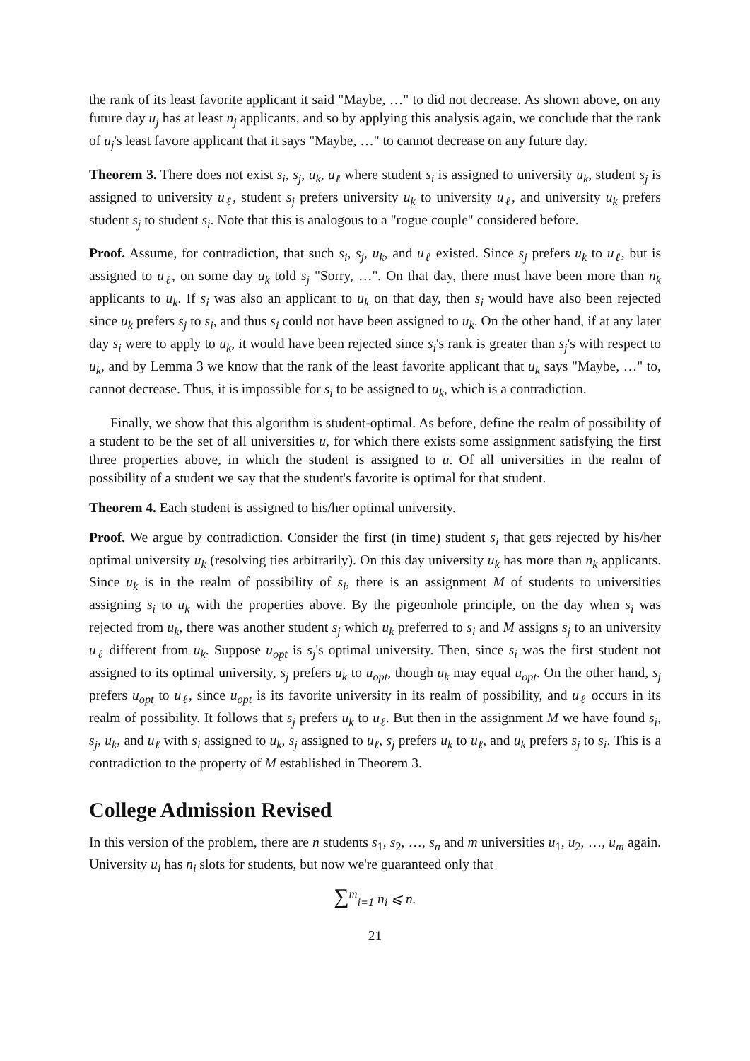the rank of its least favorite applicant it said "Maybe, …" to did not decrease. As shown above, on any future day u<sub>j</sub> has at least n<sub>j</sub> applicants, and so by applying this analysis again, we conclude that the rank of u<sub>j</sub>'s least favore applicant that it says "Maybe, …" to cannot decrease on any future day.
Theorem 3. There does not exist s<sub>i</sub>, s<sub>j</sub>, u<sub>k</sub>, u<sub>ℓ</sub> where student s<sub>i</sub> is assigned to university u<sub>k</sub>, student s<sub>j</sub> is assigned to university u<sub>ℓ</sub>, student s<sub>j</sub> prefers university u<sub>k</sub> to university u<sub>ℓ</sub>, and university u<sub>k</sub> prefers student s<sub>j</sub> to student s<sub>i</sub>. Note that this is analogous to a "rogue couple" considered before.
Proof. Assume, for contradiction, that such s<sub>i</sub>, s<sub>j</sub>, u<sub>k</sub>, and u<sub>ℓ</sub> existed. Since s<sub>j</sub> prefers u<sub>k</sub> to u<sub>ℓ</sub>, but is assigned to u<sub>ℓ</sub>, on some day u<sub>k</sub> told s<sub>j</sub> "Sorry, …". On that day, there must have been more than n<sub>k</sub> applicants to u<sub>k</sub>. If s<sub>i</sub> was also an applicant to u<sub>k</sub> on that day, then s<sub>i</sub> would have also been rejected since u<sub>k</sub> prefers s<sub>j</sub> to s<sub>i</sub>, and thus s<sub>i</sub> could not have been assigned to u<sub>k</sub>. On the other hand, if at any later day s<sub>i</sub> were to apply to u<sub>k</sub>, it would have been rejected since s<sub>i</sub>'s rank is greater than s<sub>j</sub>'s with respect to u<sub>k</sub>, and by Lemma 3 we know that the rank of the least favorite applicant that u<sub>k</sub> says "Maybe, …" to, cannot decrease. Thus, it is impossible for s<sub>i</sub> to be assigned to u<sub>k</sub>, which is a contradiction.
Finally, we show that this algorithm is student-optimal. As before, define the realm of possibility of a student to be the set of all universities u, for which there exists some assignment satisfying the first three properties above, in which the student is assigned to u. Of all universities in the realm of possibility of a student we say that the student's favorite is optimal for that student.
Theorem 4. Each student is assigned to his/her optimal university.
Proof. We argue by contradiction. Consider the first (in time) student s<sub>i</sub> that gets rejected by his/her optimal university u<sub>k</sub> (resolving ties arbitrarily). On this day university u<sub>k</sub> has more than n<sub>k</sub> applicants. Since u<sub>k</sub> is in the realm of possibility of s<sub>i</sub>, there is an assignment M of students to universities assigning s<sub>i</sub> to u<sub>k</sub> with the properties above. By the pigeonhole principle, on the day when s<sub>i</sub> was rejected from u<sub>k</sub>, there was another student s<sub>j</sub> which u<sub>k</sub> preferred to s<sub>i</sub> and M assigns s<sub>j</sub> to an university u<sub>ℓ</sub> different from u<sub>k</sub>. Suppose u<sub>opt</sub> is s<sub>j</sub>'s optimal university. Then, since s<sub>i</sub> was the first student not assigned to its optimal university, s<sub>j</sub> prefers u<sub>k</sub> to u<sub>opt</sub>, though u<sub>k</sub> may equal u<sub>opt</sub>. On the other hand, s<sub>j</sub> prefers u<sub>opt</sub> to u<sub>ℓ</sub>, since u<sub>opt</sub> is its favorite university in its realm of possibility, and u<sub>ℓ</sub> occurs in its realm of possibility. It follows that s<sub>j</sub> prefers u<sub>k</sub> to u<sub>ℓ</sub>. But then in the assignment M we have found s<sub>i</sub>, s<sub>j</sub>, u<sub>k</sub>, and u<sub>ℓ</sub> with s<sub>i</sub> assigned to u<sub>k</sub>, s<sub>j</sub> assigned to u<sub>ℓ</sub>, s<sub>j</sub> prefers u<sub>k</sub> to u<sub>ℓ</sub>, and u<sub>k</sub> prefers s<sub>j</sub> to s<sub>i</sub>. This is a contradiction to the property of M established in Theorem 3.
College Admission Revised
In this version of the problem, there are n students s<sub>1</sub>, s<sub>2</sub>, …, s<sub>n</sub> and m universities u<sub>1</sub>, u<sub>2</sub>, …, u<sub>m</sub> again. University u<sub>i</sub> has n<sub>i</sub> slots for students, but now we're guaranteed only that
∑<sup>m</sup><sub>i=1</sub> n<sub>i</sub> ⩽ n.
21